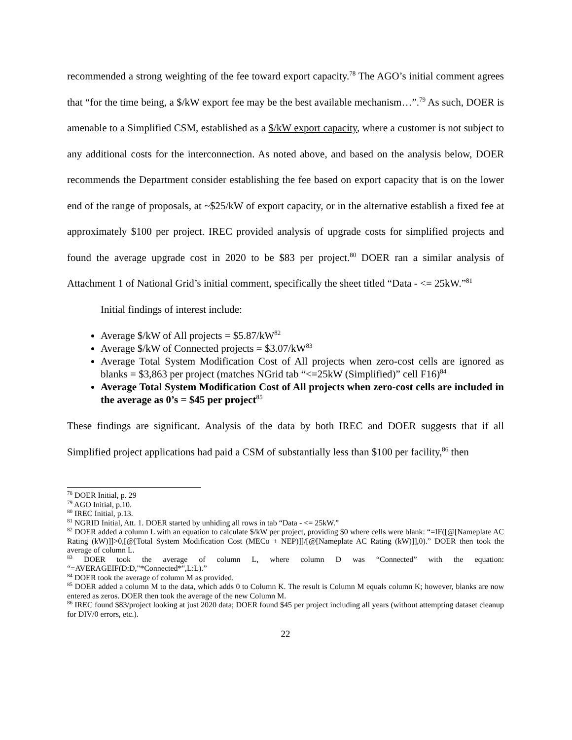recommended a strong weighting of the fee toward export capacity.<sup>78</sup> The AGO’s initial comment agrees that “for the time being, a $/kW export fee may be the best available mechanism…”.<sup>79</sup> As such, DOER is amenable to a Simplified CSM, established as a $/kW export capacity, where a customer is not subject to any additional costs for the interconnection. As noted above, and based on the analysis below, DOER recommends the Department consider establishing the fee based on export capacity that is on the lower end of the range of proposals, at ~$25/kW of export capacity, or in the alternative establish a fixed fee at approximately $100 per project. IREC provided analysis of upgrade costs for simplified projects and found the average upgrade cost in 2020 to be $83 per project.<sup>80</sup> DOER ran a similar analysis of Attachment 1 of National Grid’s initial comment, specifically the sheet titled “Data - <= 25kW.”<sup>81</sup>
Initial findings of interest include:
Average $/kW of All projects = $5.87/kW<sup>82</sup>
Average $/kW of Connected projects = $3.07/kW<sup>83</sup>
Average Total System Modification Cost of All projects when zero-cost cells are ignored as blanks = $3,863 per project (matches NGrid tab “<=25kW (Simplified)” cell F16)<sup>84</sup>
Average Total System Modification Cost of All projects when zero-cost cells are included in the average as 0’s = $45 per project<sup>85</sup>
These findings are significant. Analysis of the data by both IREC and DOER suggests that if all Simplified project applications had paid a CSM of substantially less than $100 per facility,<sup>86</sup> then
<sup>78</sup> DOER Initial, p. 29
<sup>79</sup> AGO Initial, p.10.
<sup>80</sup> IREC Initial, p.13.
<sup>81</sup> NGRID Initial, Att. 1. DOER started by unhiding all rows in tab “Data - <= 25kW.”
<sup>82</sup> DOER added a column L with an equation to calculate $/kW per project, providing $0 where cells were blank: “=IF([@[Nameplate AC Rating (kW)]]>0,[@[Total System Modification Cost (MECo + NEP)]]/[@[Nameplate AC Rating (kW)]],0).” DOER then took the average of column L.
<sup>83</sup> DOER took the average of column L, where column D was “Connected” with the equation: “=AVERAGEIF(D:D,"*Connected*",L:L).”
<sup>84</sup> DOER took the average of column M as provided.
<sup>85</sup> DOER added a column M to the data, which adds 0 to Column K. The result is Column M equals column K; however, blanks are now entered as zeros. DOER then took the average of the new Column M.
<sup>86</sup> IREC found $83/project looking at just 2020 data; DOER found $45 per project including all years (without attempting dataset cleanup for DIV/0 errors, etc.).
22